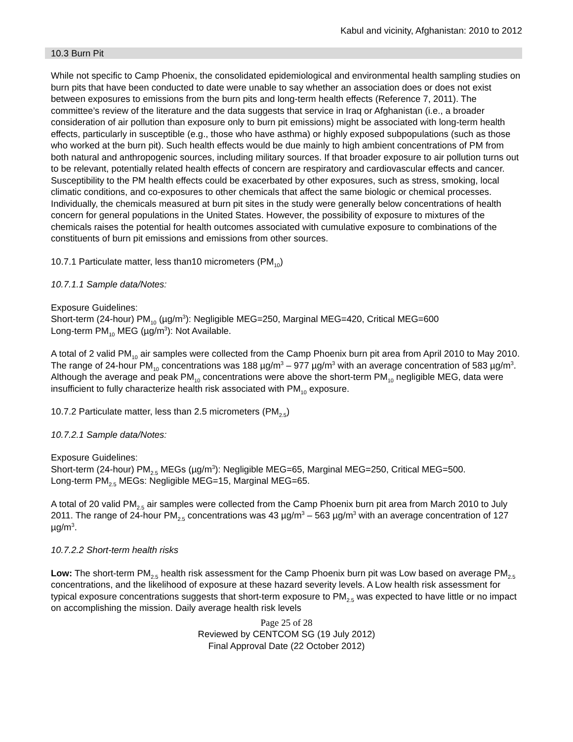Kabul and vicinity, Afghanistan: 2010 to 2012
10.3 Burn Pit
While not specific to Camp Phoenix, the consolidated epidemiological and environmental health sampling studies on burn pits that have been conducted to date were unable to say whether an association does or does not exist between exposures to emissions from the burn pits and long-term health effects (Reference 7, 2011). The committee’s review of the literature and the data suggests that service in Iraq or Afghanistan (i.e., a broader consideration of air pollution than exposure only to burn pit emissions) might be associated with long-term health effects, particularly in susceptible (e.g., those who have asthma) or highly exposed subpopulations (such as those who worked at the burn pit). Such health effects would be due mainly to high ambient concentrations of PM from both natural and anthropogenic sources, including military sources. If that broader exposure to air pollution turns out to be relevant, potentially related health effects of concern are respiratory and cardiovascular effects and cancer. Susceptibility to the PM health effects could be exacerbated by other exposures, such as stress, smoking, local climatic conditions, and co-exposures to other chemicals that affect the same biologic or chemical processes. Individually, the chemicals measured at burn pit sites in the study were generally below concentrations of health concern for general populations in the United States. However, the possibility of exposure to mixtures of the chemicals raises the potential for health outcomes associated with cumulative exposure to combinations of the constituents of burn pit emissions and emissions from other sources.
10.7.1 Particulate matter, less than10 micrometers (PM<sub>10</sub>)
10.7.1.1 Sample data/Notes:
Exposure Guidelines:
Short-term (24-hour) PM<sub>10</sub> (µg/m<sup>3</sup>): Negligible MEG=250, Marginal MEG=420, Critical MEG=600
Long-term PM<sub>10</sub> MEG (µg/m<sup>3</sup>): Not Available.
A total of 2 valid PM<sub>10</sub> air samples were collected from the Camp Phoenix burn pit area from April 2010 to May 2010. The range of 24-hour PM<sub>10</sub> concentrations was 188 µg/m<sup>3</sup> – 977 µg/m<sup>3</sup> with an average concentration of 583 µg/m<sup>3</sup>. Although the average and peak PM<sub>10</sub> concentrations were above the short-term PM<sub>10</sub> negligible MEG, data were insufficient to fully characterize health risk associated with PM<sub>10</sub> exposure.
10.7.2 Particulate matter, less than 2.5 micrometers (PM<sub>2.5</sub>)
10.7.2.1 Sample data/Notes:
Exposure Guidelines:
Short-term (24-hour) PM<sub>2.5</sub> MEGs (µg/m<sup>3</sup>): Negligible MEG=65, Marginal MEG=250, Critical MEG=500.
Long-term PM<sub>2.5</sub> MEGs: Negligible MEG=15, Marginal MEG=65.
A total of 20 valid PM<sub>2.5</sub> air samples were collected from the Camp Phoenix burn pit area from March 2010 to July 2011. The range of 24-hour PM<sub>2.5</sub> concentrations was 43 µg/m<sup>3</sup> – 563 µg/m<sup>3</sup> with an average concentration of 127 µg/m<sup>3</sup>.
10.7.2.2 Short-term health risks
Low: The short-term PM<sub>2.5</sub> health risk assessment for the Camp Phoenix burn pit was Low based on average PM<sub>2.5</sub> concentrations, and the likelihood of exposure at these hazard severity levels. A Low health risk assessment for typical exposure concentrations suggests that short-term exposure to PM<sub>2.5</sub> was expected to have little or no impact on accomplishing the mission. Daily average health risk levels
Page 25 of 28
Reviewed by CENTCOM SG (19 July 2012)
Final Approval Date (22 October 2012)